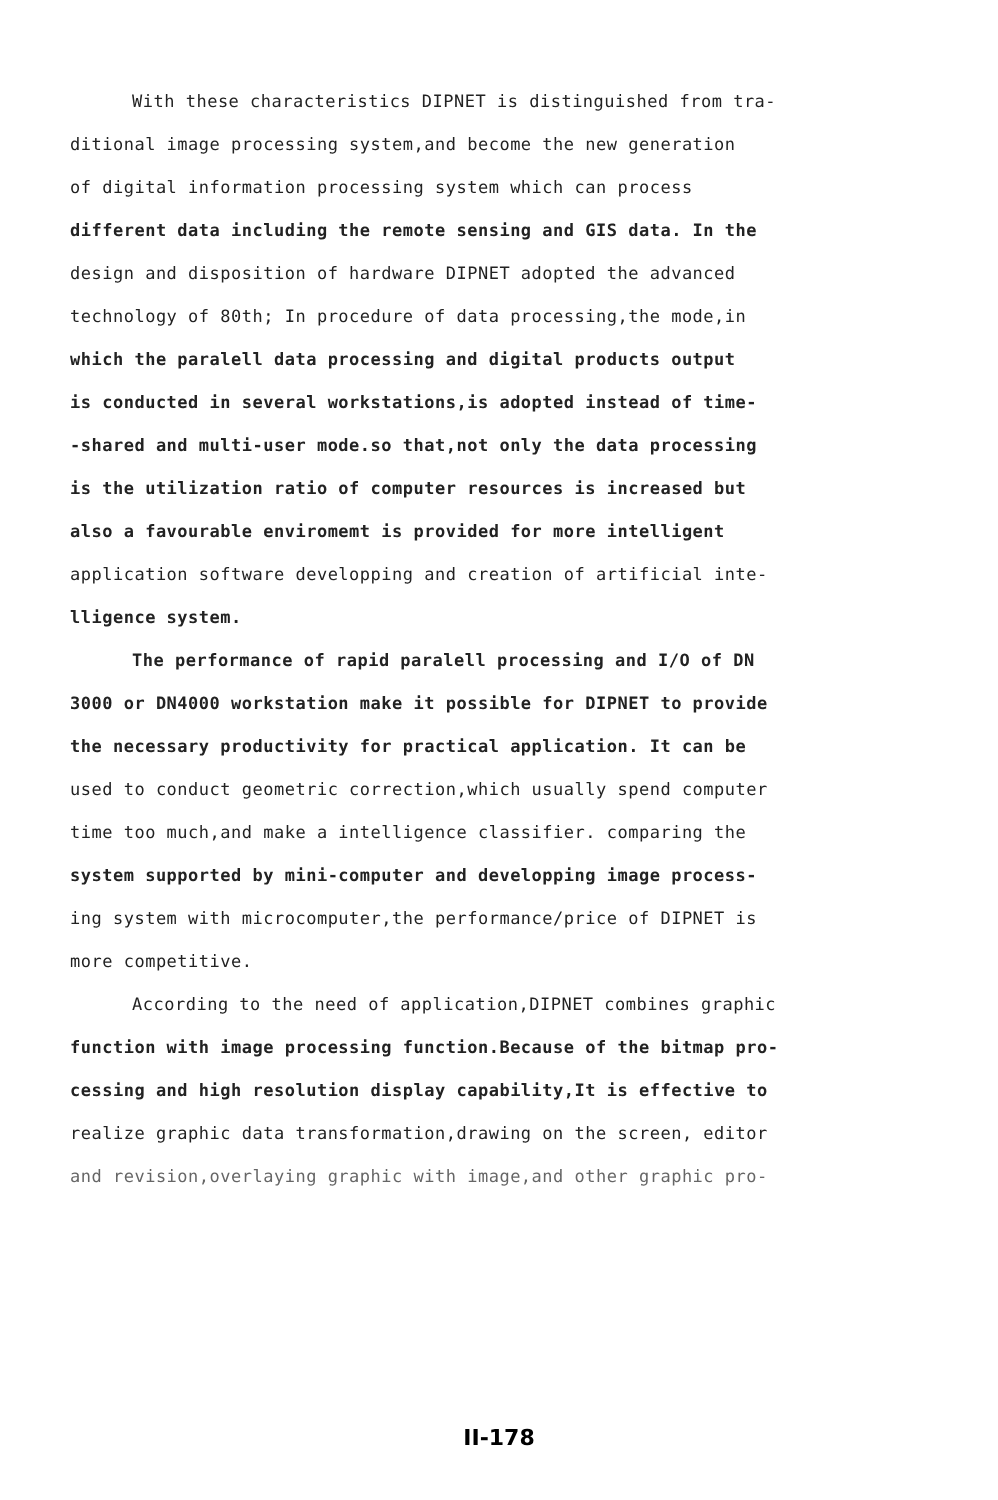With these characteristics DIPNET is distinguished from tra-
ditional image processing system,and become the new generation
of digital information processing system which can process
different data including the remote sensing and GIS data. In the
design and disposition of hardware DIPNET adopted the advanced
technology of 80th; In procedure of data processing,the mode,in
which the paralell data processing and digital products output
is conducted in several workstations,is adopted instead of time-
-shared and multi-user mode.so that,not only the data processing
is the utilization ratio of computer resources is increased but
also a favourable enviromemt is provided for more intelligent
application software developping and creation of artificial inte-
lligence system.
The performance of rapid paralell processing and I/O of DN
3000 or DN4000 workstation make it possible for DIPNET to provide
the necessary productivity for practical application. It can be
used to conduct geometric correction,which usually spend computer
time too much,and make a intelligence classifier. comparing the
system supported by mini-computer and developping image process-
ing system with microcomputer,the performance/price of DIPNET is
more competitive.
According to the need of application,DIPNET combines graphic
function with image processing function.Because of the bitmap pro-
cessing and high resolution display capability,It is effective to
realize graphic data transformation,drawing on the screen, editor
and revision,overlaying graphic with image,and other graphic pro-
II-178